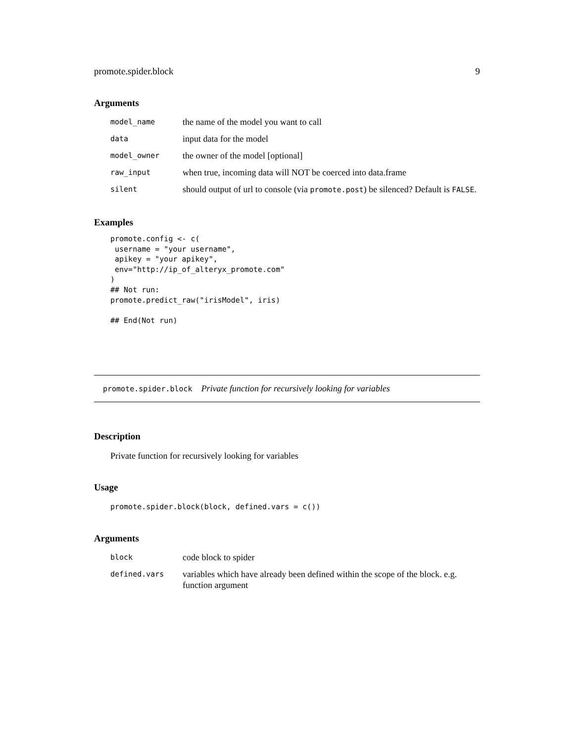promote.spider.block 9
Arguments
| model_name | the name of the model you want to call |
| data | input data for the model |
| model_owner | the owner of the model [optional] |
| raw_input | when true, incoming data will NOT be coerced into data.frame |
| silent | should output of url to console (via promote.post ) be silenced? Default is FALSE . |
Examples
promote.config <- c(
 username = "your username",
 apikey = "your apikey",
 env="http://ip_of_alteryx_promote.com"
)
## Not run:
promote.predict_raw("irisModel", iris)

## End(Not run)
promote.spider.block Private function for recursively looking for variables
Description
Private function for recursively looking for variables
Usage
promote.spider.block(block, defined.vars = c())
Arguments
| block | code block to spider |
| defined.vars | variables which have already been defined within the scope of the block. e.g. function argument |